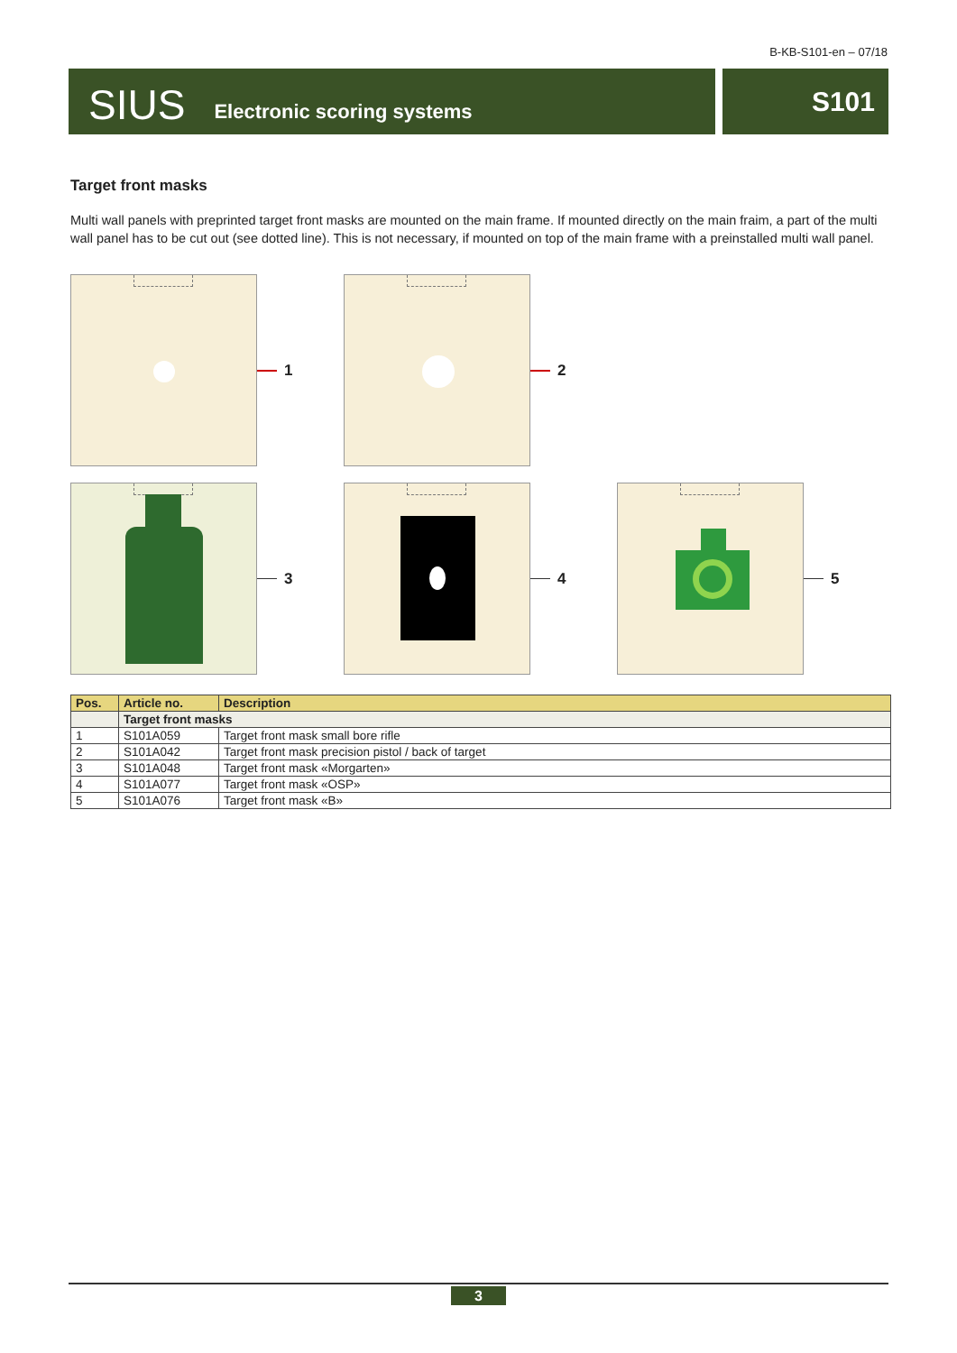B-KB-S101-en – 07/18
SIUS Electronic scoring systems
S101
Target front masks
Multi wall panels with preprinted target front masks are mounted on the main frame. If mounted directly on the main fraim, a part of the multi wall panel has to be cut out (see dotted line). This is not necessary, if mounted on top of the main frame with a prein­stalled multi wall panel.
1
2
3
4
5
| Pos. | Article no. | Description |
| --- | --- | --- |
| | Target front masks | |
| 1 | S101A059 | Target front mask small bore rifle |
| 2 | S101A042 | Target front mask precision pistol / back of target |
| 3 | S101A048 | Target front mask «Morgarten» |
| 4 | S101A077 | Target front mask «OSP» |
| 5 | S101A076 | Target front mask «B» |
3